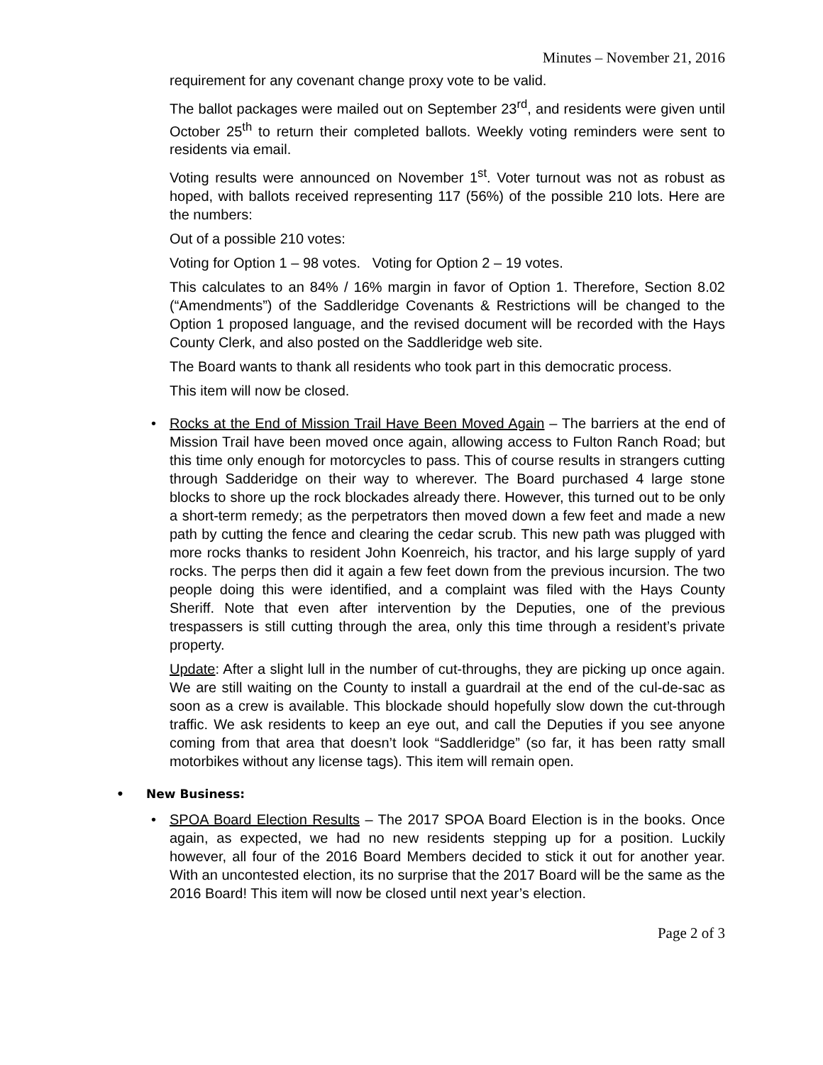Minutes – November 21, 2016
requirement for any covenant change proxy vote to be valid.
The ballot packages were mailed out on September 23<sup>rd</sup>, and residents were given until October 25<sup>th</sup> to return their completed ballots. Weekly voting reminders were sent to residents via email.
Voting results were announced on November 1<sup>st</sup>. Voter turnout was not as robust as hoped, with ballots received representing 117 (56%) of the possible 210 lots. Here are the numbers:
Out of a possible 210 votes:
Voting for Option 1 – 98 votes. Voting for Option 2 – 19 votes.
This calculates to an 84% / 16% margin in favor of Option 1. Therefore, Section 8.02 (“Amendments”) of the Saddleridge Covenants & Restrictions will be changed to the Option 1 proposed language, and the revised document will be recorded with the Hays County Clerk, and also posted on the Saddleridge web site.
The Board wants to thank all residents who took part in this democratic process.
This item will now be closed.
• Rocks at the End of Mission Trail Have Been Moved Again – The barriers at the end of Mission Trail have been moved once again, allowing access to Fulton Ranch Road; but this time only enough for motorcycles to pass. This of course results in strangers cutting through Sadderidge on their way to wherever. The Board purchased 4 large stone blocks to shore up the rock blockades already there. However, this turned out to be only a short-term remedy; as the perpetrators then moved down a few feet and made a new path by cutting the fence and clearing the cedar scrub. This new path was plugged with more rocks thanks to resident John Koenreich, his tractor, and his large supply of yard rocks. The perps then did it again a few feet down from the previous incursion. The two people doing this were identified, and a complaint was filed with the Hays County Sheriff. Note that even after intervention by the Deputies, one of the previous trespassers is still cutting through the area, only this time through a resident’s private property.
Update: After a slight lull in the number of cut-throughs, they are picking up once again. We are still waiting on the County to install a guardrail at the end of the cul-de-sac as soon as a crew is available. This blockade should hopefully slow down the cut-through traffic. We ask residents to keep an eye out, and call the Deputies if you see anyone coming from that area that doesn’t look “Saddleridge” (so far, it has been ratty small motorbikes without any license tags). This item will remain open.
• New Business:
• SPOA Board Election Results – The 2017 SPOA Board Election is in the books. Once again, as expected, we had no new residents stepping up for a position. Luckily however, all four of the 2016 Board Members decided to stick it out for another year. With an uncontested election, its no surprise that the 2017 Board will be the same as the 2016 Board! This item will now be closed until next year’s election.
Page 2 of 3